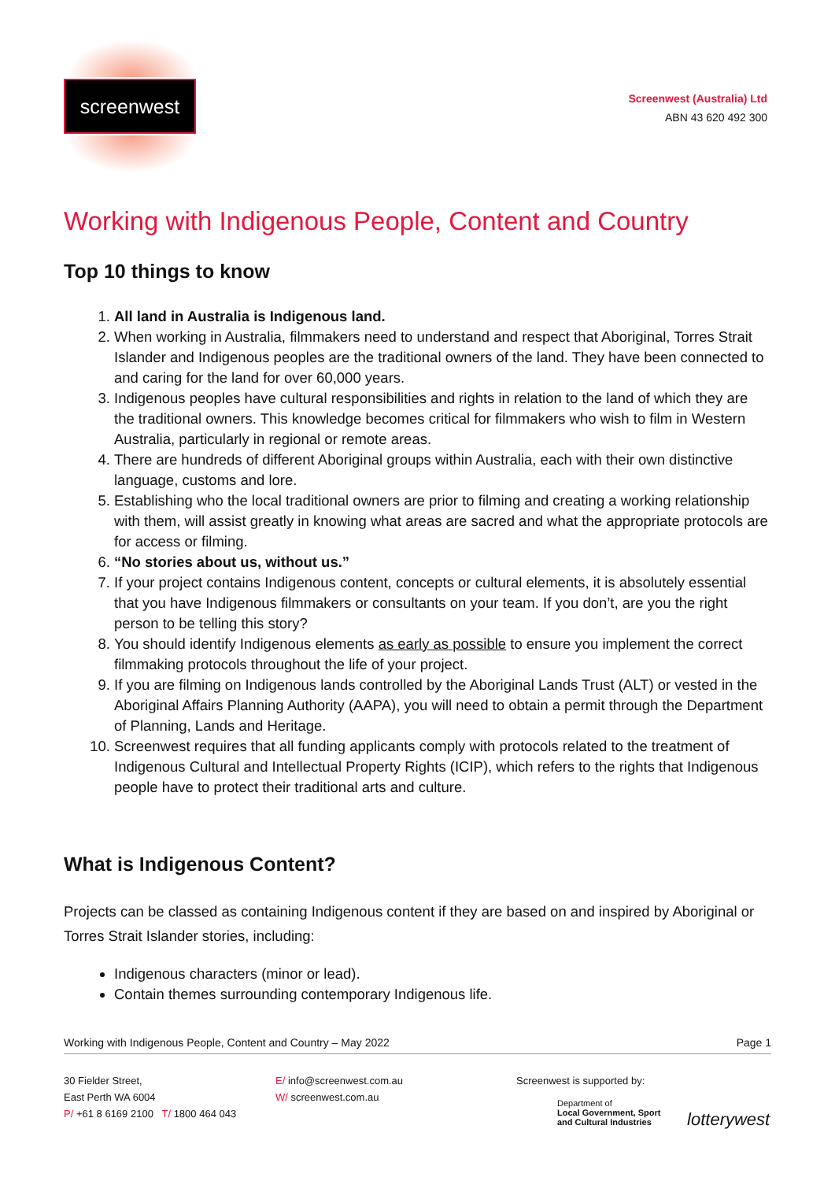screenwest
Screenwest (Australia) Ltd
ABN 43 620 492 300
Working with Indigenous People, Content and Country
Top 10 things to know
1. All land in Australia is Indigenous land.
2. When working in Australia, filmmakers need to understand and respect that Aboriginal, Torres Strait Islander and Indigenous peoples are the traditional owners of the land. They have been connected to and caring for the land for over 60,000 years.
3. Indigenous peoples have cultural responsibilities and rights in relation to the land of which they are the traditional owners. This knowledge becomes critical for filmmakers who wish to film in Western Australia, particularly in regional or remote areas.
4. There are hundreds of different Aboriginal groups within Australia, each with their own distinctive language, customs and lore.
5. Establishing who the local traditional owners are prior to filming and creating a working relationship with them, will assist greatly in knowing what areas are sacred and what the appropriate protocols are for access or filming.
6. “No stories about us, without us.”
7. If your project contains Indigenous content, concepts or cultural elements, it is absolutely essential that you have Indigenous filmmakers or consultants on your team. If you don’t, are you the right person to be telling this story?
8. You should identify Indigenous elements as early as possible to ensure you implement the correct filmmaking protocols throughout the life of your project.
9. If you are filming on Indigenous lands controlled by the Aboriginal Lands Trust (ALT) or vested in the Aboriginal Affairs Planning Authority (AAPA), you will need to obtain a permit through the Department of Planning, Lands and Heritage.
10. Screenwest requires that all funding applicants comply with protocols related to the treatment of Indigenous Cultural and Intellectual Property Rights (ICIP), which refers to the rights that Indigenous people have to protect their traditional arts and culture.
What is Indigenous Content?
Projects can be classed as containing Indigenous content if they are based on and inspired by Aboriginal or Torres Strait Islander stories, including:
Indigenous characters (minor or lead).
Contain themes surrounding contemporary Indigenous life.
Working with Indigenous People, Content and Country – May 2022 Page 1
30 Fielder Street,
East Perth WA 6004
P/ +61 8 6169 2100 T/ 1800 464 043
E/ info@screenwest.com.au
W/ screenwest.com.au
Screenwest is supported by:
Department of
Local Government, Sport
and Cultural Industries lotterywest